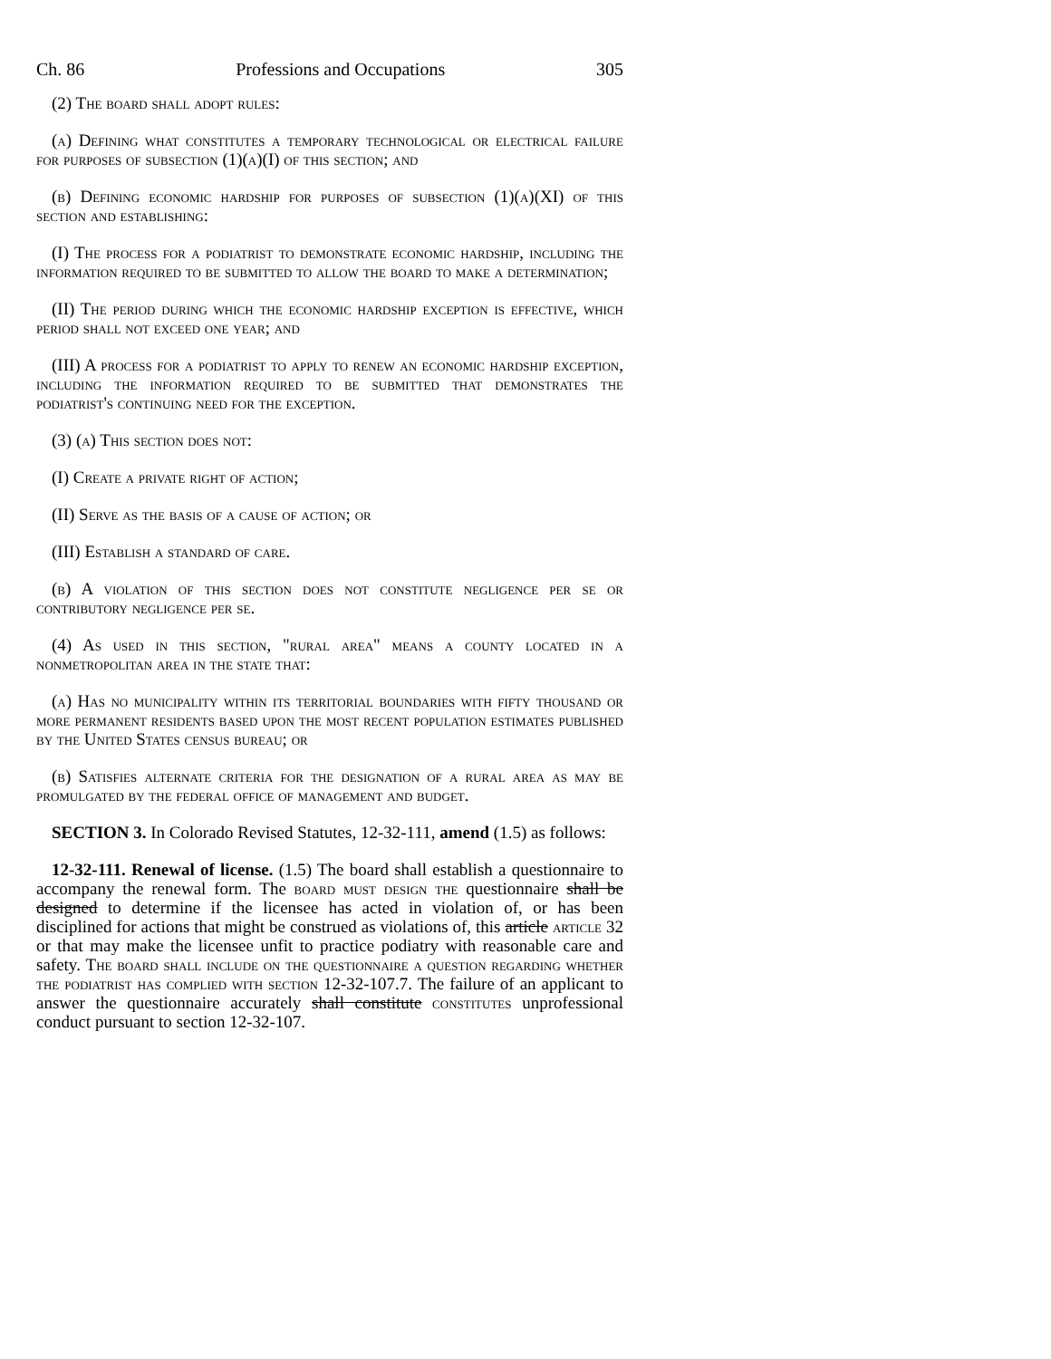Ch. 86 Professions and Occupations 305
(2) The board shall adopt rules:
(a) Defining what constitutes a temporary technological or electrical failure for purposes of subsection (1)(a)(I) of this section; and
(b) Defining economic hardship for purposes of subsection (1)(a)(XI) of this section and establishing:
(I) The process for a podiatrist to demonstrate economic hardship, including the information required to be submitted to allow the board to make a determination;
(II) The period during which the economic hardship exception is effective, which period shall not exceed one year; and
(III) A process for a podiatrist to apply to renew an economic hardship exception, including the information required to be submitted that demonstrates the podiatrist's continuing need for the exception.
(3) (a) This section does not:
(I) Create a private right of action;
(II) Serve as the basis of a cause of action; or
(III) Establish a standard of care.
(b) A violation of this section does not constitute negligence per se or contributory negligence per se.
(4) As used in this section, "rural area" means a county located in a nonmetropolitan area in the state that:
(a) Has no municipality within its territorial boundaries with fifty thousand or more permanent residents based upon the most recent population estimates published by the United States census bureau; or
(b) Satisfies alternate criteria for the designation of a rural area as may be promulgated by the federal office of management and budget.
SECTION 3. In Colorado Revised Statutes, 12-32-111, amend (1.5) as follows:
12-32-111. Renewal of license. (1.5) The board shall establish a questionnaire to accompany the renewal form. The board must design the questionnaire shall be designed to determine if the licensee has acted in violation of, or has been disciplined for actions that might be construed as violations of, this article article 32 or that may make the licensee unfit to practice podiatry with reasonable care and safety. The board shall include on the questionnaire a question regarding whether the podiatrist has complied with section 12-32-107.7. The failure of an applicant to answer the questionnaire accurately shall constitute constitutes unprofessional conduct pursuant to section 12-32-107.